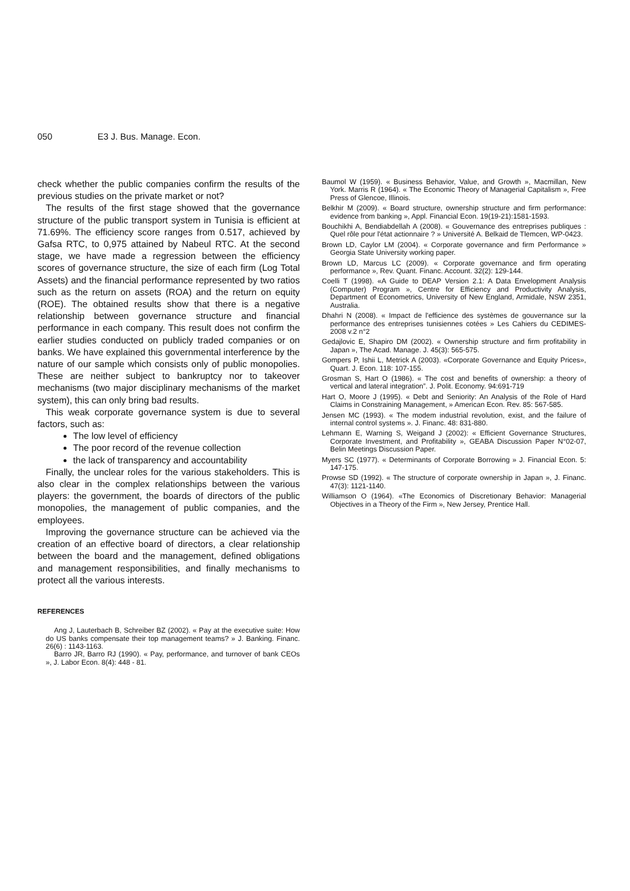050 E3 J. Bus. Manage. Econ.
check whether the public companies confirm the results of the previous studies on the private market or not?
The results of the first stage showed that the governance structure of the public transport system in Tunisia is efficient at 71.69%. The efficiency score ranges from 0.517, achieved by Gafsa RTC, to 0,975 attained by Nabeul RTC. At the second stage, we have made a regression between the efficiency scores of governance structure, the size of each firm (Log Total Assets) and the financial performance represented by two ratios such as the return on assets (ROA) and the return on equity (ROE). The obtained results show that there is a negative relationship between governance structure and financial performance in each company. This result does not confirm the earlier studies conducted on publicly traded companies or on banks. We have explained this governmental interference by the nature of our sample which consists only of public monopolies. These are neither subject to bankruptcy nor to takeover mechanisms (two major disciplinary mechanisms of the market system), this can only bring bad results.
This weak corporate governance system is due to several factors, such as:
The low level of efficiency
The poor record of the revenue collection
the lack of transparency and accountability
Finally, the unclear roles for the various stakeholders. This is also clear in the complex relationships between the various players: the government, the boards of directors of the public monopolies, the management of public companies, and the employees.
Improving the governance structure can be achieved via the creation of an effective board of directors, a clear relationship between the board and the management, defined obligations and management responsibilities, and finally mechanisms to protect all the various interests.
REFERENCES
Ang J, Lauterbach B, Schreiber BZ (2002). « Pay at the executive suite: How do US banks compensate their top management teams? » J. Banking. Financ. 26(6) : 1143-1163.
Barro JR, Barro RJ (1990). « Pay, performance, and turnover of bank CEOs », J. Labor Econ. 8(4): 448 - 81.
Baumol W (1959). « Business Behavior, Value, and Growth », Macmillan, New York. Marris R (1964). « The Economic Theory of Managerial Capitalism », Free Press of Glencoe, Illinois.
Belkhir M (2009). « Board structure, ownership structure and firm performance: evidence from banking », Appl. Financial Econ. 19(19-21):1581-1593.
Bouchikhi A, Bendiabdellah A (2008). « Gouvernance des entreprises publiques : Quel rôle pour l'état actionnaire ? » Université A. Belkaid de Tlemcen, WP-0423.
Brown LD, Caylor LM (2004). « Corporate governance and firm Performance » Georgia State University working paper.
Brown LD, Marcus LC (2009). « Corporate governance and firm operating performance », Rev. Quant. Financ. Account. 32(2): 129-144.
Coelli T (1998). «A Guide to DEAP Version 2.1: A Data Envelopment Analysis (Computer) Program », Centre for Efficiency and Productivity Analysis, Department of Econometrics, University of New England, Armidale, NSW 2351, Australia.
Dhahri N (2008). « Impact de l'efficience des systèmes de gouvernance sur la performance des entreprises tunisiennes cotées » Les Cahiers du CEDIMES-2008 v.2 n°2
Gedajlovic E, Shapiro DM (2002). « Ownership structure and firm profitability in Japan », The Acad. Manage. J. 45(3): 565-575.
Gompers P, Ishii L, Metrick A (2003). «Corporate Governance and Equity Prices», Quart. J. Econ. 118: 107-155.
Grosman S, Hart O (1986). « The cost and benefits of ownership: a theory of vertical and lateral integration”. J. Polit. Economy. 94:691-719
Hart O, Moore J (1995). « Debt and Seniority: An Analysis of the Role of Hard Claims in Constraining Management, » American Econ. Rev. 85: 567-585.
Jensen MC (1993). « The modem industrial revolution, exist, and the failure of internal control systems ». J. Financ. 48: 831-880.
Lehmann E, Warning S, Weigand J (2002): « Efficient Governance Structures, Corporate Investment, and Profitability », GEABA Discussion Paper N°02-07, Belin Meetings Discussion Paper.
Myers SC (1977). « Determinants of Corporate Borrowing » J. Financial Econ. 5: 147-175.
Prowse SD (1992). « The structure of corporate ownership in Japan », J. Financ. 47(3): 1121-1140.
Williamson O (1964). «The Economics of Discretionary Behavior: Managerial Objectives in a Theory of the Firm », New Jersey, Prentice Hall.